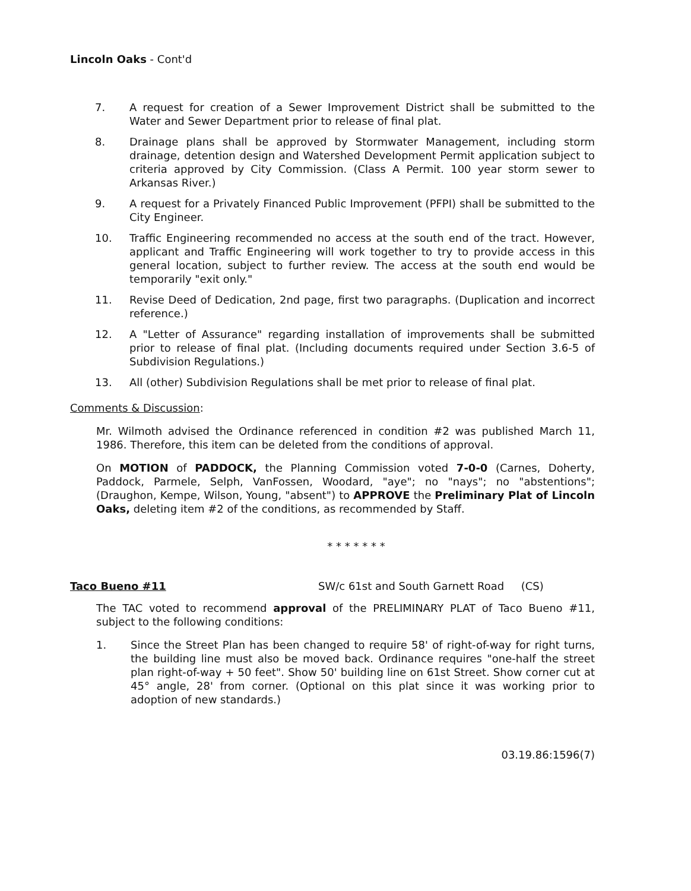Lincoln Oaks - Cont'd
7. A request for creation of a Sewer Improvement District shall be submitted to the Water and Sewer Department prior to release of final plat.
8. Drainage plans shall be approved by Stormwater Management, including storm drainage, detention design and Watershed Development Permit application subject to criteria approved by City Commission. (Class A Permit. 100 year storm sewer to Arkansas River.)
9. A request for a Privately Financed Public Improvement (PFPI) shall be submitted to the City Engineer.
10. Traffic Engineering recommended no access at the south end of the tract. However, applicant and Traffic Engineering will work together to try to provide access in this general location, subject to further review. The access at the south end would be temporarily "exit only."
11. Revise Deed of Dedication, 2nd page, first two paragraphs. (Duplication and incorrect reference.)
12. A "Letter of Assurance" regarding installation of improvements shall be submitted prior to release of final plat. (Including documents required under Section 3.6-5 of Subdivision Regulations.)
13. All (other) Subdivision Regulations shall be met prior to release of final plat.
Comments & Discussion:
Mr. Wilmoth advised the Ordinance referenced in condition #2 was published March 11, 1986. Therefore, this item can be deleted from the conditions of approval.
On MOTION of PADDOCK, the Planning Commission voted 7-0-0 (Carnes, Doherty, Paddock, Parmele, Selph, VanFossen, Woodard, "aye"; no "nays"; no "abstentions"; (Draughon, Kempe, Wilson, Young, "absent") to APPROVE the Preliminary Plat of Lincoln Oaks, deleting item #2 of the conditions, as recommended by Staff.
* * * * * * *
Taco Bueno #11 SW/c 61st and South Garnett Road (CS)
The TAC voted to recommend approval of the PRELIMINARY PLAT of Taco Bueno #11, subject to the following conditions:
1. Since the Street Plan has been changed to require 58' of right-of-way for right turns, the building line must also be moved back. Ordinance requires "one-half the street plan right-of-way + 50 feet". Show 50' building line on 61st Street. Show corner cut at 45° angle, 28' from corner. (Optional on this plat since it was working prior to adoption of new standards.)
03.19.86:1596(7)